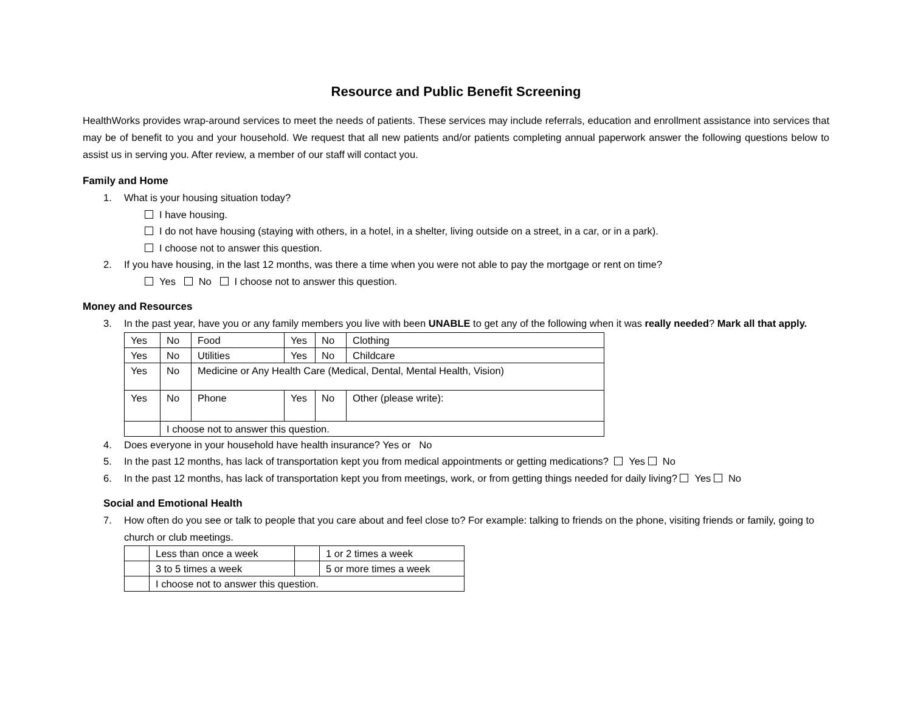Resource and Public Benefit Screening
HealthWorks provides wrap-around services to meet the needs of patients. These services may include referrals, education and enrollment assistance into services that may be of benefit to you and your household. We request that all new patients and/or patients completing annual paperwork answer the following questions below to assist us in serving you. After review, a member of our staff will contact you.
Family and Home
1. What is your housing situation today?
I have housing.
I do not have housing (staying with others, in a hotel, in a shelter, living outside on a street, in a car, or in a park).
I choose not to answer this question.
2. If you have housing, in the last 12 months, was there a time when you were not able to pay the mortgage or rent on time?
Yes No I choose not to answer this question.
Money and Resources
3. In the past year, have you or any family members you live with been UNABLE to get any of the following when it was really needed? Mark all that apply.
| Yes | No | Food | Yes | No | Clothing |
| Yes | No | Utilities | Yes | No | Childcare |
| Yes | No | Medicine or Any Health Care (Medical, Dental, Mental Health, Vision) | | | |
| Yes | No | Phone | Yes | No | Other (please write): |
| | I choose not to answer this question. | | | | |
4. Does everyone in your household have health insurance? Yes or No
5. In the past 12 months, has lack of transportation kept you from medical appointments or getting medications? Yes No
6. In the past 12 months, has lack of transportation kept you from meetings, work, or from getting things needed for daily living? Yes No
Social and Emotional Health
7. How often do you see or talk to people that you care about and feel close to? For example: talking to friends on the phone, visiting friends or family, going to church or club meetings.
| | Less than once a week | | 1 or 2 times a week |
| | 3 to 5 times a week | | 5 or more times a week |
| | I choose not to answer this question. | | |